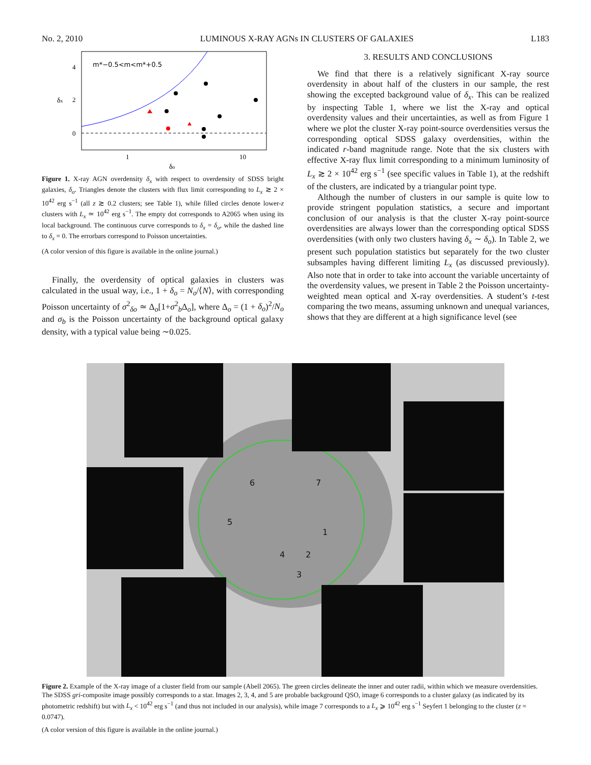No. 2, 2010 LUMINOUS X-RAY AGNs IN CLUSTERS OF GALAXIES L183
m*−0.5<m<m*+0.5
4
2
0
δx
1
10
δo
Figure 1. X-ray AGN overdensity δ<sub>x</sub> with respect to overdensity of SDSS bright galaxies, δ<sub>o</sub>. Triangles denote the clusters with flux limit corresponding to L<sub>x</sub> ≳ 2 × 10<sup>42</sup> erg s<sup>−1</sup> (all z ≳ 0.2 clusters; see Table 1), while filled circles denote lower-z clusters with L<sub>x</sub> ≃ 10<sup>42</sup> erg s<sup>−1</sup>. The empty dot corresponds to A2065 when using its local background. The continuous curve corresponds to δ<sub>x</sub> = δ<sub>o</sub>, while the dashed line to δ<sub>x</sub> = 0. The errorbars correspond to Poisson uncertainties.
(A color version of this figure is available in the online journal.)
Finally, the overdensity of optical galaxies in clusters was calculated in the usual way, i.e., 1 + δ<sub>o</sub> = N<sub>o</sub>/⟨N⟩, with corresponding Poisson uncertainty of σ<sup>2</sup><sub>δo</sub> ≃ Δ<sub>o</sub>[1+σ<sup>2</sup><sub>b</sub>Δ<sub>o</sub>], where Δ<sub>o</sub> = (1 + δ<sub>o</sub>)<sup>2</sup>/N<sub>o</sub> and σ<sub>b</sub> is the Poisson uncertainty of the background optical galaxy density, with a typical value being ∼0.025.
3. RESULTS AND CONCLUSIONS
We find that there is a relatively significant X-ray source overdensity in about half of the clusters in our sample, the rest showing the excepted background value of δ<sub>x</sub>. This can be realized by inspecting Table 1, where we list the X-ray and optical overdensity values and their uncertainties, as well as from Figure 1 where we plot the cluster X-ray point-source overdensities versus the corresponding optical SDSS galaxy overdensities, within the indicated r-band magnitude range. Note that the six clusters with effective X-ray flux limit corresponding to a minimum luminosity of L<sub>x</sub> ≳ 2 × 10<sup>42</sup> erg s<sup>−1</sup> (see specific values in Table 1), at the redshift of the clusters, are indicated by a triangular point type.
Although the number of clusters in our sample is quite low to provide stringent population statistics, a secure and important conclusion of our analysis is that the cluster X-ray point-source overdensities are always lower than the corresponding optical SDSS overdensities (with only two clusters having δ<sub>x</sub> ∼ δ<sub>o</sub>). In Table 2, we present such population statistics but separately for the two cluster subsamples having different limiting L<sub>x</sub> (as discussed previously). Also note that in order to take into account the variable uncertainty of the overdensity values, we present in Table 2 the Poisson uncertainty-weighted mean optical and X-ray overdensities. A student’s t-test comparing the two means, assuming unknown and unequal variances, shows that they are different at a high significance level (see
6 7
5
1
4 2
3
Figure 2. Example of the X-ray image of a cluster field from our sample (Abell 2065). The green circles delineate the inner and outer radii, within which we measure overdensities. The SDSS gri-composite image possibly corresponds to a star. Images 2, 3, 4, and 5 are probable background QSO, image 6 corresponds to a cluster galaxy (as indicated by its photometric redshift) but with L<sub>x</sub> < 10<sup>42</sup> erg s<sup>−1</sup> (and thus not included in our analysis), while image 7 corresponds to a L<sub>x</sub> ⩾ 10<sup>42</sup> erg s<sup>−1</sup> Seyfert 1 belonging to the cluster (z = 0.0747).
(A color version of this figure is available in the online journal.)